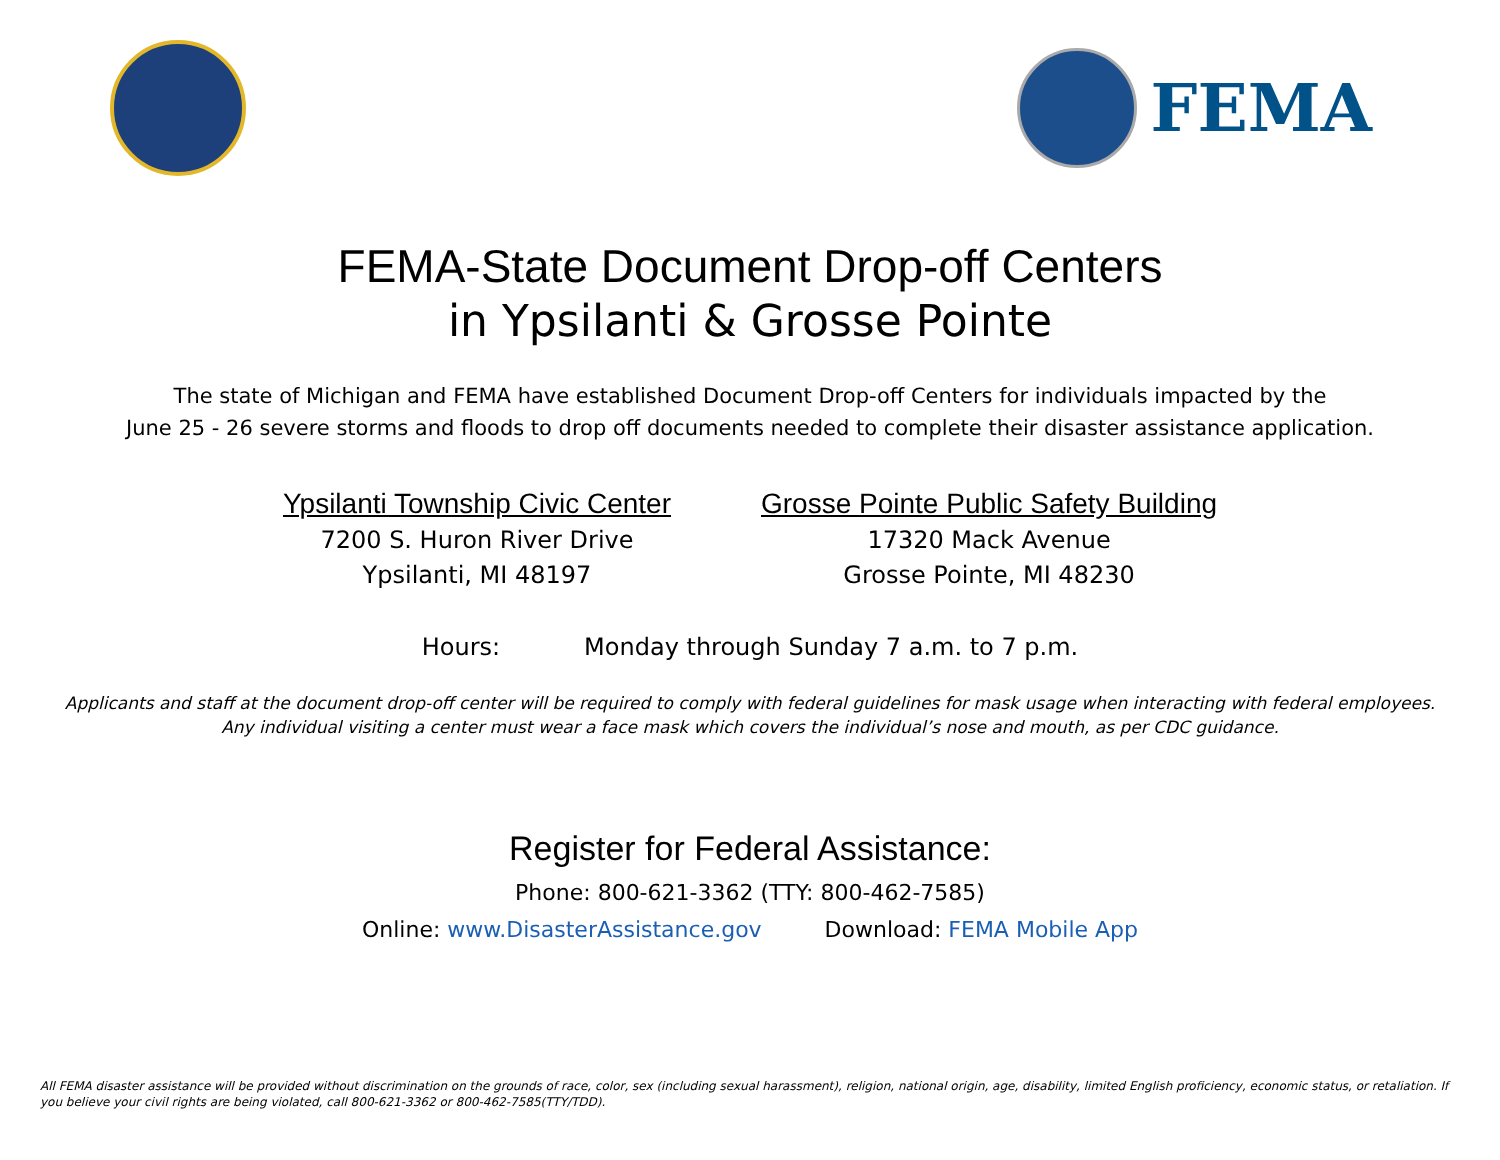FEMA
FEMA-State Document Drop-off Centers
in Ypsilanti & Grosse Pointe
The state of Michigan and FEMA have established Document Drop-off Centers for individuals impacted by the
June 25 - 26 severe storms and floods to drop off documents needed to complete their disaster assistance application.
Ypsilanti Township Civic Center
7200 S. Huron River Drive
Ypsilanti, MI 48197
Grosse Pointe Public Safety Building
17320 Mack Avenue
Grosse Pointe, MI 48230
Hours: Monday through Sunday 7 a.m. to 7 p.m.
Applicants and staff at the document drop-off center will be required to comply with federal guidelines for mask usage when interacting with federal employees. Any individual visiting a center must wear a face mask which covers the individual’s nose and mouth, as per CDC guidance.
Register for Federal Assistance:
Phone: 800-621-3362 (TTY: 800-462-7585)
Online: www.DisasterAssistance.gov Download: FEMA Mobile App
All FEMA disaster assistance will be provided without discrimination on the grounds of race, color, sex (including sexual harassment), religion, national origin, age, disability, limited English proficiency, economic status, or retaliation. If you believe your civil rights are being violated, call 800-621-3362 or 800-462-7585(TTY/TDD).